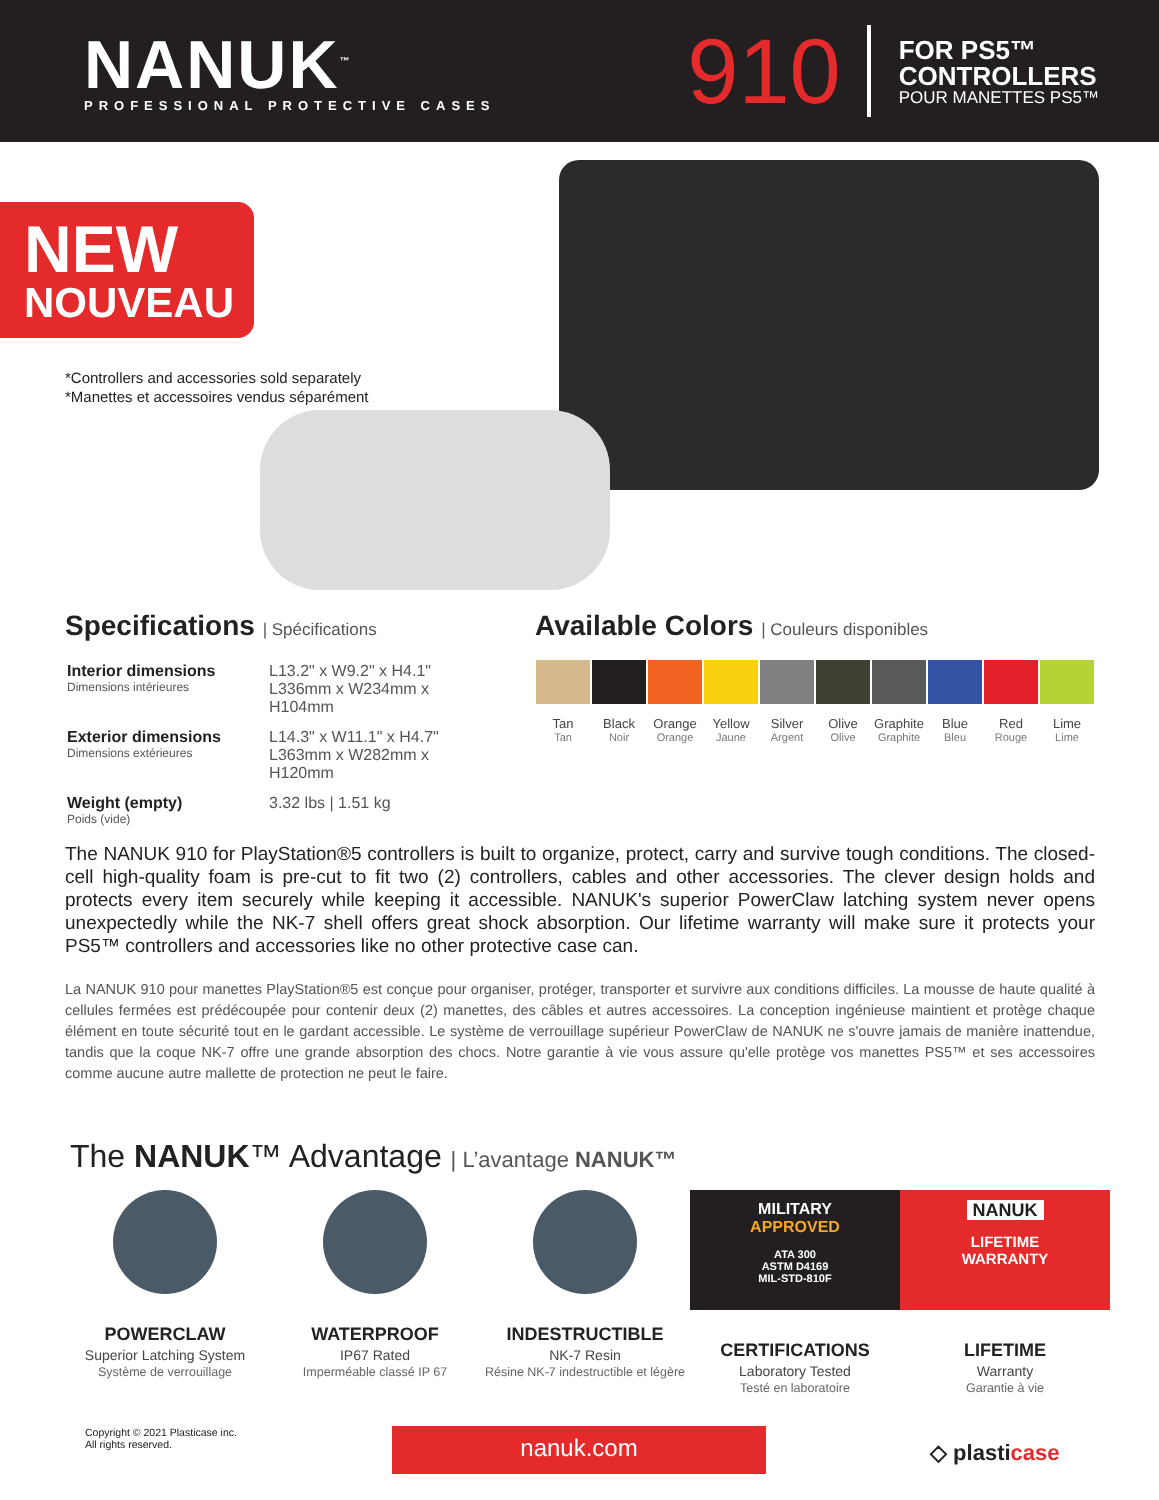NANUK<sup>™</sup>
PROFESSIONAL PROTECTIVE CASES
910
FOR PS5™
CONTROLLERS
POUR MANETTES PS5™
NEW
NOUVEAU
*Controllers and accessories sold separately
*Manettes et accessoires vendus séparément
Specifications | Spécifications
| Interior dimensions Dimensions intérieures | L13.2" x W9.2" x H4.1" L336mm x W234mm x H104mm |
| Exterior dimensions Dimensions extérieures | L14.3" x W11.1" x H4.7" L363mm x W282mm x H120mm |
| Weight (empty) Poids (vide) | 3.32 lbs / 1.51 kg |
Available Colors | Couleurs disponibles
Tan
Tan
Black
Noir
Orange
Orange
Yellow
Jaune
Silver
Argent
Olive
Olive
Graphite
Graphite
Blue
Bleu
Red
Rouge
Lime
Lime
The NANUK 910 for PlayStation®5 controllers is built to organize, protect, carry and survive tough conditions. The closed-cell high-quality foam is pre-cut to fit two (2) controllers, cables and other accessories. The clever design holds and protects every item securely while keeping it accessible. NANUK's superior PowerClaw latching system never opens unexpectedly while the NK-7 shell offers great shock absorption. Our lifetime warranty will make sure it protects your PS5™ controllers and accessories like no other protective case can.
La NANUK 910 pour manettes PlayStation®5 est conçue pour organiser, protéger, transporter et survivre aux conditions difficiles. La mousse de haute qualité à cellules fermées est prédécoupée pour contenir deux (2) manettes, des câbles et autres accessoires. La conception ingénieuse maintient et protège chaque élément en toute sécurité tout en le gardant accessible. Le système de verrouillage supérieur PowerClaw de NANUK ne s'ouvre jamais de manière inattendue, tandis que la coque NK-7 offre une grande absorption des chocs. Notre garantie à vie vous assure qu'elle protège vos manettes PS5™ et ses accessoires comme aucune autre mallette de protection ne peut le faire.
The NANUK™ Advantage | L’avantage NANUK™
POWERCLAW
Superior Latching System
Système de verrouillage
WATERPROOF
IP67 Rated
Imperméable classé IP 67
INDESTRUCTIBLE
NK-7 Resin
Résine NK-7 indestructible et légère
MILITARY
APPROVED
ATA 300
ASTM D4169
MIL-STD-810F
CERTIFICATIONS
Laboratory Tested
Testé en laboratoire
NANUK
LIFETIME
WARRANTY
LIFETIME
Warranty
Garantie à vie
Copyright © 2021 Plasticase inc.
All rights reserved.
nanuk.com ◇ plasticase